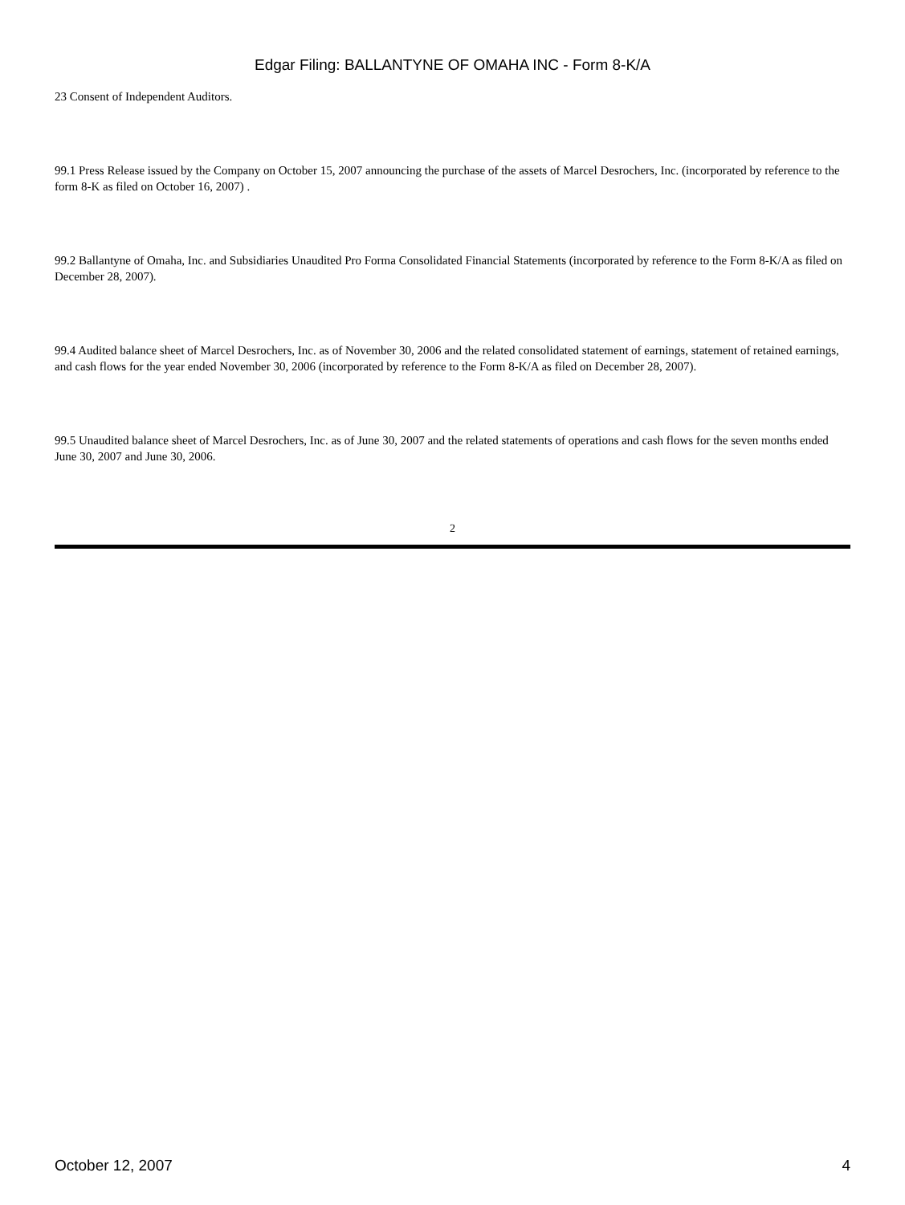Edgar Filing: BALLANTYNE OF OMAHA INC - Form 8-K/A
23 Consent of Independent Auditors.
99.1 Press Release issued by the Company on October 15, 2007 announcing the purchase of the assets of Marcel Desrochers, Inc. (incorporated by reference to the form 8-K as filed on October 16, 2007) .
99.2 Ballantyne of Omaha, Inc. and Subsidiaries Unaudited Pro Forma Consolidated Financial Statements (incorporated by reference to the Form 8-K/A as filed on December 28, 2007).
99.4 Audited balance sheet of Marcel Desrochers, Inc. as of November 30, 2006 and the related consolidated statement of earnings, statement of retained earnings, and cash flows for the year ended November 30, 2006 (incorporated by reference to the Form 8-K/A as filed on December 28, 2007).
99.5 Unaudited balance sheet of Marcel Desrochers, Inc. as of June 30, 2007 and the related statements of operations and cash flows for the seven months ended June 30, 2007 and June 30, 2006.
2
October 12, 2007 4